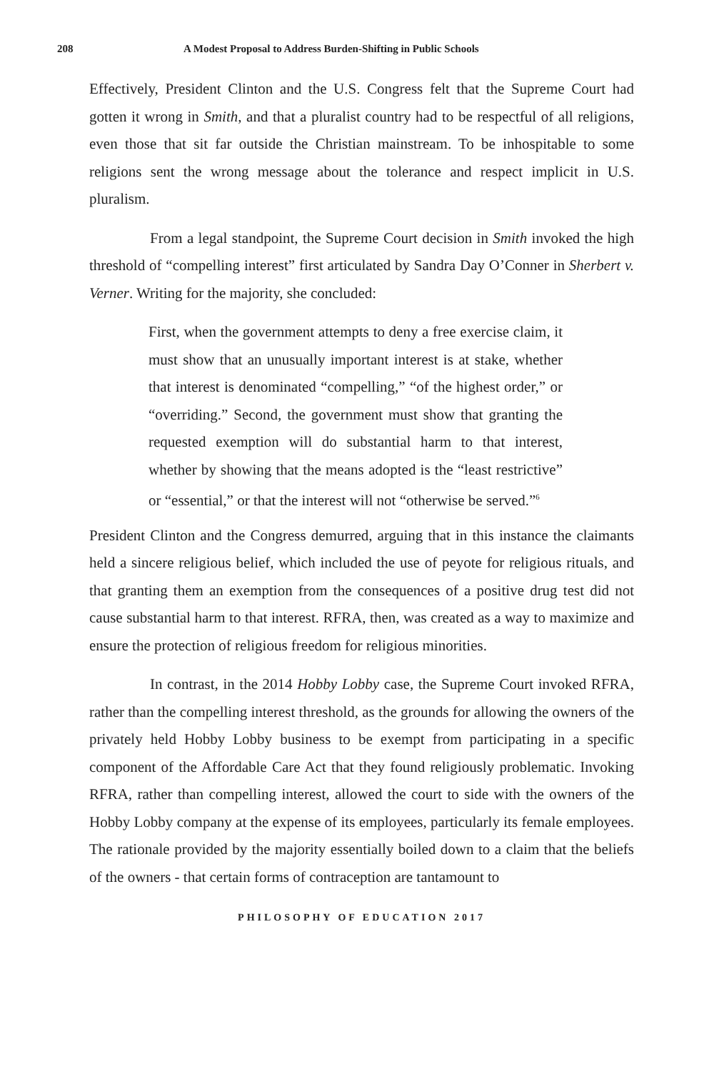208 A Modest Proposal to Address Burden-Shifting in Public Schools
Effectively, President Clinton and the U.S. Congress felt that the Supreme Court had gotten it wrong in Smith, and that a pluralist country had to be respectful of all religions, even those that sit far outside the Christian mainstream. To be inhospitable to some religions sent the wrong message about the tolerance and respect implicit in U.S. pluralism.
From a legal standpoint, the Supreme Court decision in Smith invoked the high threshold of “compelling interest” first articulated by Sandra Day O’Conner in Sherbert v. Verner. Writing for the majority, she concluded:
First, when the government attempts to deny a free exercise claim, it must show that an unusually important interest is at stake, whether that interest is denominated “compelling,” “of the highest order,” or “overriding.” Second, the government must show that granting the requested exemption will do substantial harm to that interest, whether by showing that the means adopted is the “least restrictive” or “essential,” or that the interest will not “otherwise be served.”<sup>6</sup>
President Clinton and the Congress demurred, arguing that in this instance the claimants held a sincere religious belief, which included the use of peyote for religious rituals, and that granting them an exemption from the consequences of a positive drug test did not cause substantial harm to that interest. RFRA, then, was created as a way to maximize and ensure the protection of religious freedom for religious minorities.
In contrast, in the 2014 Hobby Lobby case, the Supreme Court invoked RFRA, rather than the compelling interest threshold, as the grounds for allowing the owners of the privately held Hobby Lobby business to be exempt from participating in a specific component of the Affordable Care Act that they found religiously problematic. Invoking RFRA, rather than compelling interest, allowed the court to side with the owners of the Hobby Lobby company at the expense of its employees, particularly its female employees. The rationale provided by the majority essentially boiled down to a claim that the beliefs of the owners - that certain forms of contraception are tantamount to
PHILOSOPHY OF EDUCATION 2017